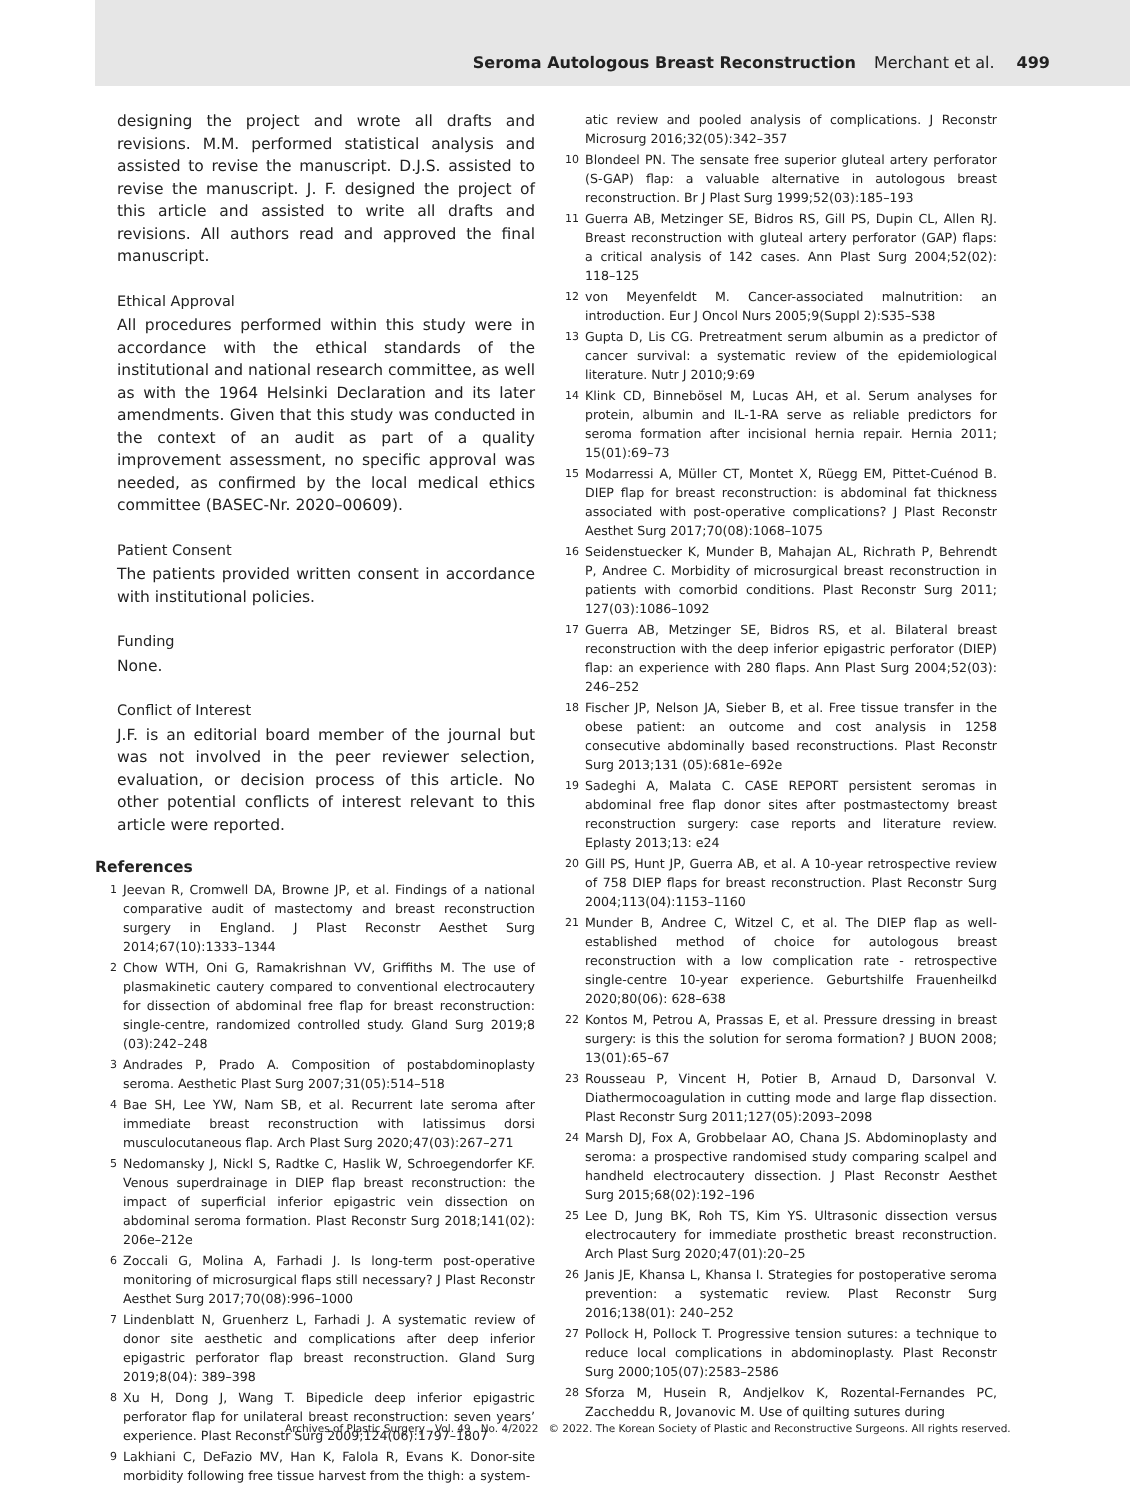Seroma Autologous Breast Reconstruction Merchant et al. 499
designing the project and wrote all drafts and revisions. M.M. performed statistical analysis and assisted to revise the manuscript. D.J.S. assisted to revise the manuscript. J. F. designed the project of this article and assisted to write all drafts and revisions. All authors read and approved the final manuscript.
Ethical Approval
All procedures performed within this study were in accordance with the ethical standards of the institutional and national research committee, as well as with the 1964 Helsinki Declaration and its later amendments. Given that this study was conducted in the context of an audit as part of a quality improvement assessment, no specific approval was needed, as confirmed by the local medical ethics committee (BASEC-Nr. 2020–00609).
Patient Consent
The patients provided written consent in accordance with institutional policies.
Funding
None.
Conflict of Interest
J.F. is an editorial board member of the journal but was not involved in the peer reviewer selection, evaluation, or decision process of this article. No other potential conflicts of interest relevant to this article were reported.
References
1 Jeevan R, Cromwell DA, Browne JP, et al. Findings of a national comparative audit of mastectomy and breast reconstruction surgery in England. J Plast Reconstr Aesthet Surg 2014;67(10):1333–1344
2 Chow WTH, Oni G, Ramakrishnan VV, Griffiths M. The use of plasmakinetic cautery compared to conventional electrocautery for dissection of abdominal free flap for breast reconstruction: single-centre, randomized controlled study. Gland Surg 2019;8 (03):242–248
3 Andrades P, Prado A. Composition of postabdominoplasty seroma. Aesthetic Plast Surg 2007;31(05):514–518
4 Bae SH, Lee YW, Nam SB, et al. Recurrent late seroma after immediate breast reconstruction with latissimus dorsi musculocutaneous flap. Arch Plast Surg 2020;47(03):267–271
5 Nedomansky J, Nickl S, Radtke C, Haslik W, Schroegendorfer KF. Venous superdrainage in DIEP flap breast reconstruction: the impact of superficial inferior epigastric vein dissection on abdominal seroma formation. Plast Reconstr Surg 2018;141(02): 206e–212e
6 Zoccali G, Molina A, Farhadi J. Is long-term post-operative monitoring of microsurgical flaps still necessary? J Plast Reconstr Aesthet Surg 2017;70(08):996–1000
7 Lindenblatt N, Gruenherz L, Farhadi J. A systematic review of donor site aesthetic and complications after deep inferior epigastric perforator flap breast reconstruction. Gland Surg 2019;8(04): 389–398
8 Xu H, Dong J, Wang T. Bipedicle deep inferior epigastric perforator flap for unilateral breast reconstruction: seven years’ experience. Plast Reconstr Surg 2009;124(06):1797–1807
9 Lakhiani C, DeFazio MV, Han K, Falola R, Evans K. Donor-site morbidity following free tissue harvest from the thigh: a system-
atic review and pooled analysis of complications. J Reconstr Microsurg 2016;32(05):342–357
10 Blondeel PN. The sensate free superior gluteal artery perforator (S-GAP) flap: a valuable alternative in autologous breast reconstruction. Br J Plast Surg 1999;52(03):185–193
11 Guerra AB, Metzinger SE, Bidros RS, Gill PS, Dupin CL, Allen RJ. Breast reconstruction with gluteal artery perforator (GAP) flaps: a critical analysis of 142 cases. Ann Plast Surg 2004;52(02): 118–125
12 von Meyenfeldt M. Cancer-associated malnutrition: an introduction. Eur J Oncol Nurs 2005;9(Suppl 2):S35–S38
13 Gupta D, Lis CG. Pretreatment serum albumin as a predictor of cancer survival: a systematic review of the epidemiological literature. Nutr J 2010;9:69
14 Klink CD, Binnebösel M, Lucas AH, et al. Serum analyses for protein, albumin and IL-1-RA serve as reliable predictors for seroma formation after incisional hernia repair. Hernia 2011; 15(01):69–73
15 Modarressi A, Müller CT, Montet X, Rüegg EM, Pittet-Cuénod B. DIEP flap for breast reconstruction: is abdominal fat thickness associated with post-operative complications? J Plast Reconstr Aesthet Surg 2017;70(08):1068–1075
16 Seidenstuecker K, Munder B, Mahajan AL, Richrath P, Behrendt P, Andree C. Morbidity of microsurgical breast reconstruction in patients with comorbid conditions. Plast Reconstr Surg 2011; 127(03):1086–1092
17 Guerra AB, Metzinger SE, Bidros RS, et al. Bilateral breast reconstruction with the deep inferior epigastric perforator (DIEP) flap: an experience with 280 flaps. Ann Plast Surg 2004;52(03): 246–252
18 Fischer JP, Nelson JA, Sieber B, et al. Free tissue transfer in the obese patient: an outcome and cost analysis in 1258 consecutive abdominally based reconstructions. Plast Reconstr Surg 2013;131 (05):681e–692e
19 Sadeghi A, Malata C. CASE REPORT persistent seromas in abdominal free flap donor sites after postmastectomy breast reconstruction surgery: case reports and literature review. Eplasty 2013;13: e24
20 Gill PS, Hunt JP, Guerra AB, et al. A 10-year retrospective review of 758 DIEP flaps for breast reconstruction. Plast Reconstr Surg 2004;113(04):1153–1160
21 Munder B, Andree C, Witzel C, et al. The DIEP flap as well-established method of choice for autologous breast reconstruction with a low complication rate - retrospective single-centre 10-year experience. Geburtshilfe Frauenheilkd 2020;80(06): 628–638
22 Kontos M, Petrou A, Prassas E, et al. Pressure dressing in breast surgery: is this the solution for seroma formation? J BUON 2008; 13(01):65–67
23 Rousseau P, Vincent H, Potier B, Arnaud D, Darsonval V. Diathermocoagulation in cutting mode and large flap dissection. Plast Reconstr Surg 2011;127(05):2093–2098
24 Marsh DJ, Fox A, Grobbelaar AO, Chana JS. Abdominoplasty and seroma: a prospective randomised study comparing scalpel and handheld electrocautery dissection. J Plast Reconstr Aesthet Surg 2015;68(02):192–196
25 Lee D, Jung BK, Roh TS, Kim YS. Ultrasonic dissection versus electrocautery for immediate prosthetic breast reconstruction. Arch Plast Surg 2020;47(01):20–25
26 Janis JE, Khansa L, Khansa I. Strategies for postoperative seroma prevention: a systematic review. Plast Reconstr Surg 2016;138(01): 240–252
27 Pollock H, Pollock T. Progressive tension sutures: a technique to reduce local complications in abdominoplasty. Plast Reconstr Surg 2000;105(07):2583–2586
28 Sforza M, Husein R, Andjelkov K, Rozental-Fernandes PC, Zaccheddu R, Jovanovic M. Use of quilting sutures during
Archives of Plastic Surgery Vol. 49 No. 4/2022 © 2022. The Korean Society of Plastic and Reconstructive Surgeons. All rights reserved.